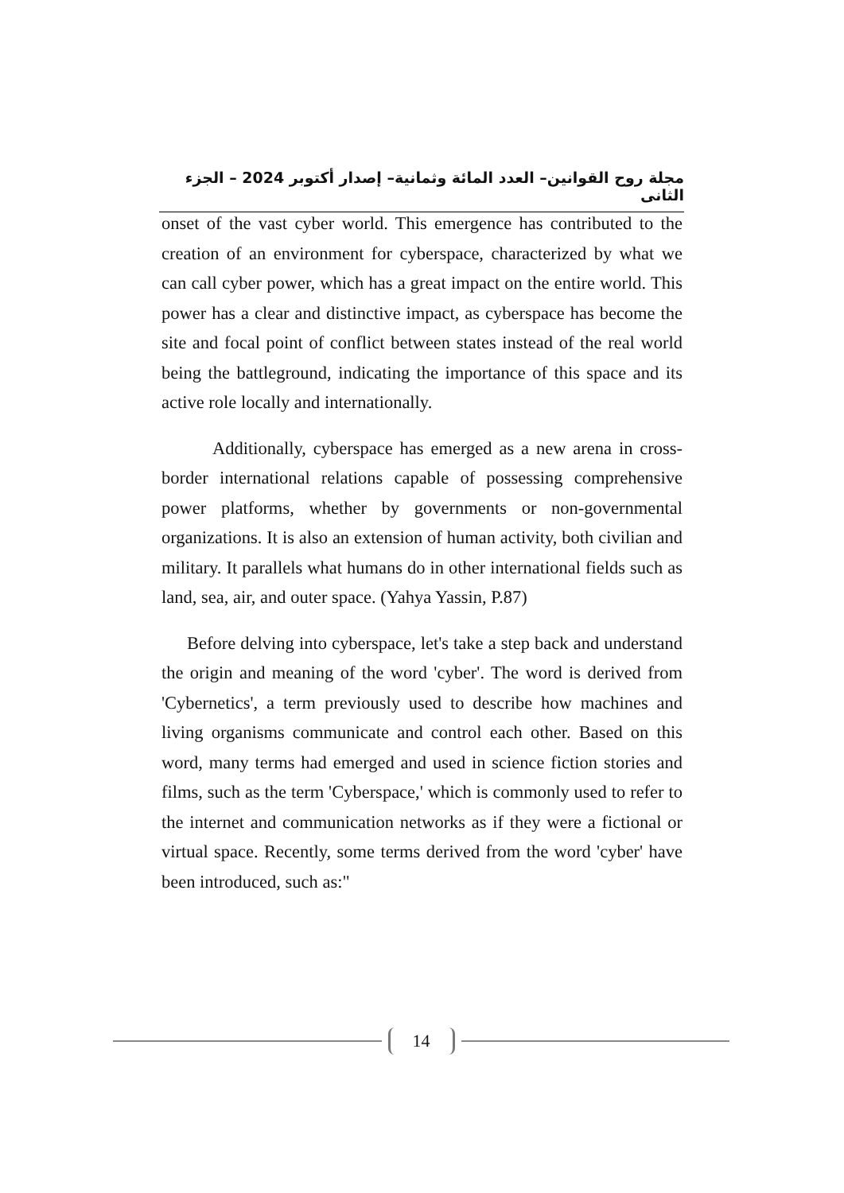مجلة روح القوانين– العدد المائة وثمانية– إصدار أكتوبر 2024 – الجزء الثانى
onset of the vast cyber world. This emergence has contributed to the creation of an environment for cyberspace, characterized by what we can call cyber power, which has a great impact on the entire world. This power has a clear and distinctive impact, as cyberspace has become the site and focal point of conflict between states instead of the real world being the battleground, indicating the importance of this space and its active role locally and internationally.
Additionally, cyberspace has emerged as a new arena in cross-border international relations capable of possessing comprehensive power platforms, whether by governments or non-governmental organizations. It is also an extension of human activity, both civilian and military. It parallels what humans do in other international fields such as land, sea, air, and outer space. (Yahya Yassin, P.87)
Before delving into cyberspace, let's take a step back and understand the origin and meaning of the word 'cyber'. The word is derived from 'Cybernetics', a term previously used to describe how machines and living organisms communicate and control each other. Based on this word, many terms had emerged and used in science fiction stories and films, such as the term 'Cyberspace,' which is commonly used to refer to the internet and communication networks as if they were a fictional or virtual space. Recently, some terms derived from the word 'cyber' have been introduced, such as:"
14